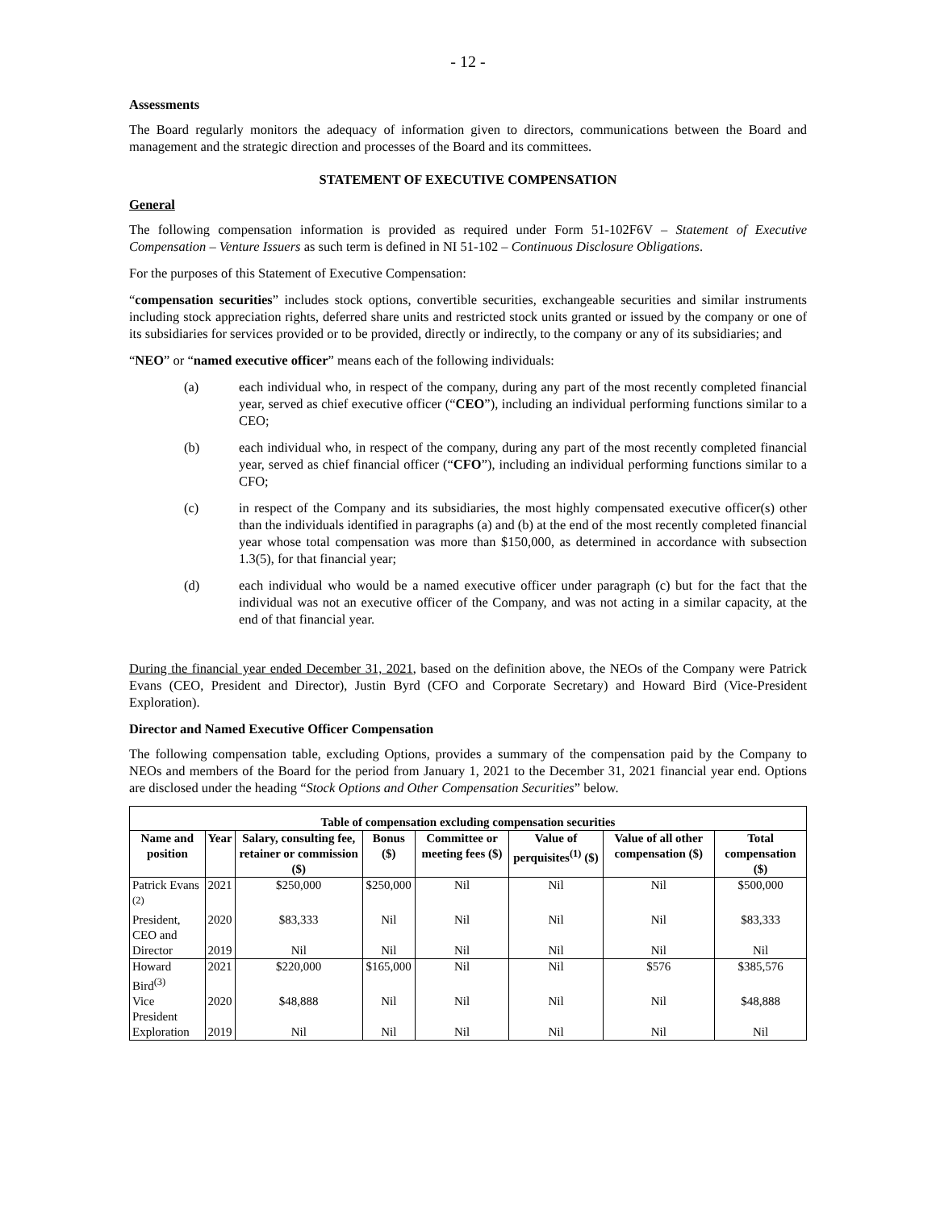- 12 -
Assessments
The Board regularly monitors the adequacy of information given to directors, communications between the Board and management and the strategic direction and processes of the Board and its committees.
STATEMENT OF EXECUTIVE COMPENSATION
General
The following compensation information is provided as required under Form 51-102F6V – Statement of Executive Compensation – Venture Issuers as such term is defined in NI 51-102 – Continuous Disclosure Obligations.
For the purposes of this Statement of Executive Compensation:
“compensation securities” includes stock options, convertible securities, exchangeable securities and similar instruments including stock appreciation rights, deferred share units and restricted stock units granted or issued by the company or one of its subsidiaries for services provided or to be provided, directly or indirectly, to the company or any of its subsidiaries; and
“NEO” or “named executive officer” means each of the following individuals:
(a) each individual who, in respect of the company, during any part of the most recently completed financial year, served as chief executive officer (“CEO”), including an individual performing functions similar to a CEO;
(b) each individual who, in respect of the company, during any part of the most recently completed financial year, served as chief financial officer (“CFO”), including an individual performing functions similar to a CFO;
(c) in respect of the Company and its subsidiaries, the most highly compensated executive officer(s) other than the individuals identified in paragraphs (a) and (b) at the end of the most recently completed financial year whose total compensation was more than $150,000, as determined in accordance with subsection 1.3(5), for that financial year;
(d) each individual who would be a named executive officer under paragraph (c) but for the fact that the individual was not an executive officer of the Company, and was not acting in a similar capacity, at the end of that financial year.
During the financial year ended December 31, 2021, based on the definition above, the NEOs of the Company were Patrick Evans (CEO, President and Director), Justin Byrd (CFO and Corporate Secretary) and Howard Bird (Vice-President Exploration).
Director and Named Executive Officer Compensation
The following compensation table, excluding Options, provides a summary of the compensation paid by the Company to NEOs and members of the Board for the period from January 1, 2021 to the December 31, 2021 financial year end. Options are disclosed under the heading “Stock Options and Other Compensation Securities” below.
| Table of compensation excluding compensation securities | | | | | | | |
| --- | --- | --- | --- | --- | --- | --- | --- |
| Name and position | Year | Salary, consulting fee, retainer or commission ($) | Bonus ($) | Committee or meeting fees ($) | Value of perquisites<sup>(1)</sup> ($) | Value of all other compensation ($) | Total compensation ($) |
| Patrick Evans <sup>(2)</sup> | 2021 | $250,000 | $250,000 | Nil | Nil | Nil | $500,000 |
| President, CEO and | 2020 | $83,333 | Nil | Nil | Nil | Nil | $83,333 |
| Director | 2019 | Nil | Nil | Nil | Nil | Nil | Nil |
| Howard Bird<sup>(3)</sup> | 2021 | $220,000 | $165,000 | Nil | Nil | $576 | $385,576 |
| Vice President | 2020 | $48,888 | Nil | Nil | Nil | Nil | $48,888 |
| Exploration | 2019 | Nil | Nil | Nil | Nil | Nil | Nil |